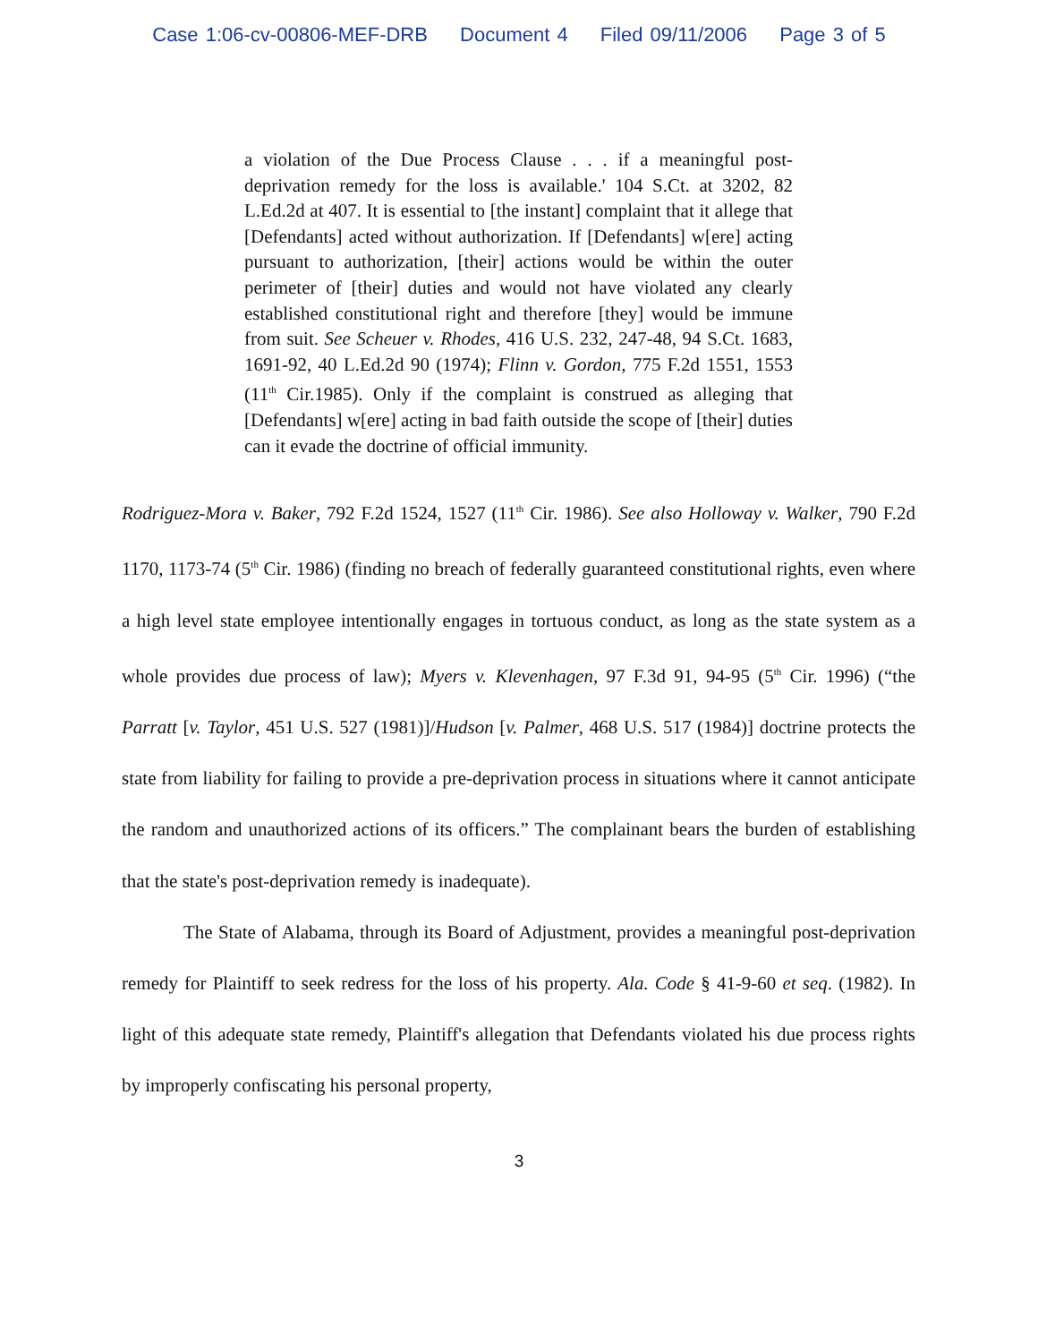Case 1:06-cv-00806-MEF-DRB Document 4 Filed 09/11/2006 Page 3 of 5
a violation of the Due Process Clause . . . if a meaningful post-deprivation remedy for the loss is available.' 104 S.Ct. at 3202, 82 L.Ed.2d at 407. It is essential to [the instant] complaint that it allege that [Defendants] acted without authorization. If [Defendants] w[ere] acting pursuant to authorization, [their] actions would be within the outer perimeter of [their] duties and would not have violated any clearly established constitutional right and therefore [they] would be immune from suit. See Scheuer v. Rhodes, 416 U.S. 232, 247-48, 94 S.Ct. 1683, 1691-92, 40 L.Ed.2d 90 (1974); Flinn v. Gordon, 775 F.2d 1551, 1553 (11<sup>th</sup> Cir.1985). Only if the complaint is construed as alleging that [Defendants] w[ere] acting in bad faith outside the scope of [their] duties can it evade the doctrine of official immunity.
Rodriguez-Mora v. Baker, 792 F.2d 1524, 1527 (11<sup>th</sup> Cir. 1986). See also Holloway v. Walker, 790 F.2d 1170, 1173-74 (5<sup>th</sup> Cir. 1986) (finding no breach of federally guaranteed constitutional rights, even where a high level state employee intentionally engages in tortuous conduct, as long as the state system as a whole provides due process of law); Myers v. Klevenhagen, 97 F.3d 91, 94-95 (5<sup>th</sup> Cir. 1996) (“the Parratt [v. Taylor, 451 U.S. 527 (1981)]/Hudson [v. Palmer, 468 U.S. 517 (1984)] doctrine protects the state from liability for failing to provide a pre-deprivation process in situations where it cannot anticipate the random and unauthorized actions of its officers.” The complainant bears the burden of establishing that the state's post-deprivation remedy is inadequate).
The State of Alabama, through its Board of Adjustment, provides a meaningful post-deprivation remedy for Plaintiff to seek redress for the loss of his property. Ala. Code § 41-9-60 et seq. (1982). In light of this adequate state remedy, Plaintiff's allegation that Defendants violated his due process rights by improperly confiscating his personal property,
3